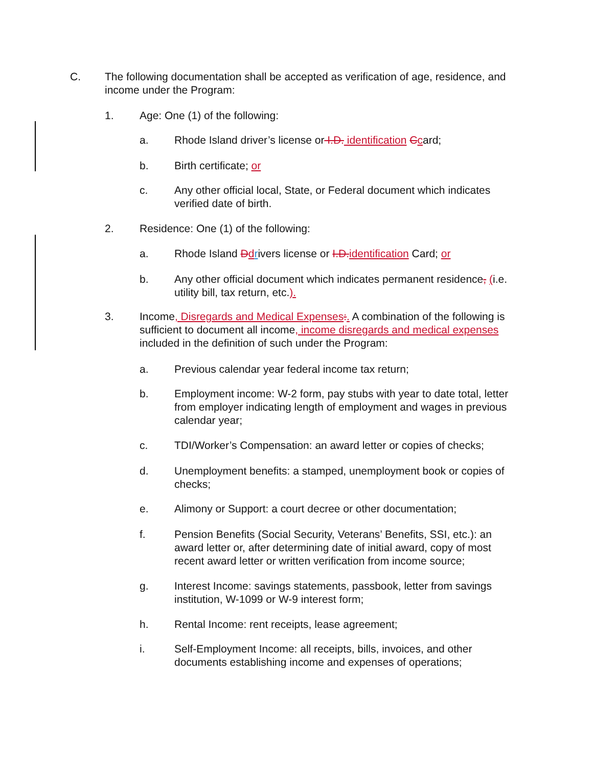C. The following documentation shall be accepted as verification of age, residence, and income under the Program:
1. Age: One (1) of the following:
a. Rhode Island driver’s license or I.D. identification Ccard;
b. Birth certificate; or
c. Any other official local, State, or Federal document which indicates verified date of birth.
2. Residence: One (1) of the following:
a. Rhode Island Ddrivers license or I.D.identification Card; or
b. Any other official document which indicates permanent residence, (i.e. utility bill, tax return, etc.).
3. Income, Disregards and Medical Expenses:. A combination of the following is sufficient to document all income, income disregards and medical expenses included in the definition of such under the Program:
a. Previous calendar year federal income tax return;
b. Employment income: W-2 form, pay stubs with year to date total, letter from employer indicating length of employment and wages in previous calendar year;
c. TDI/Worker’s Compensation: an award letter or copies of checks;
d. Unemployment benefits: a stamped, unemployment book or copies of checks;
e. Alimony or Support: a court decree or other documentation;
f. Pension Benefits (Social Security, Veterans’ Benefits, SSI, etc.): an award letter or, after determining date of initial award, copy of most recent award letter or written verification from income source;
g. Interest Income: savings statements, passbook, letter from savings institution, W-1099 or W-9 interest form;
h. Rental Income: rent receipts, lease agreement;
i. Self-Employment Income: all receipts, bills, invoices, and other documents establishing income and expenses of operations;